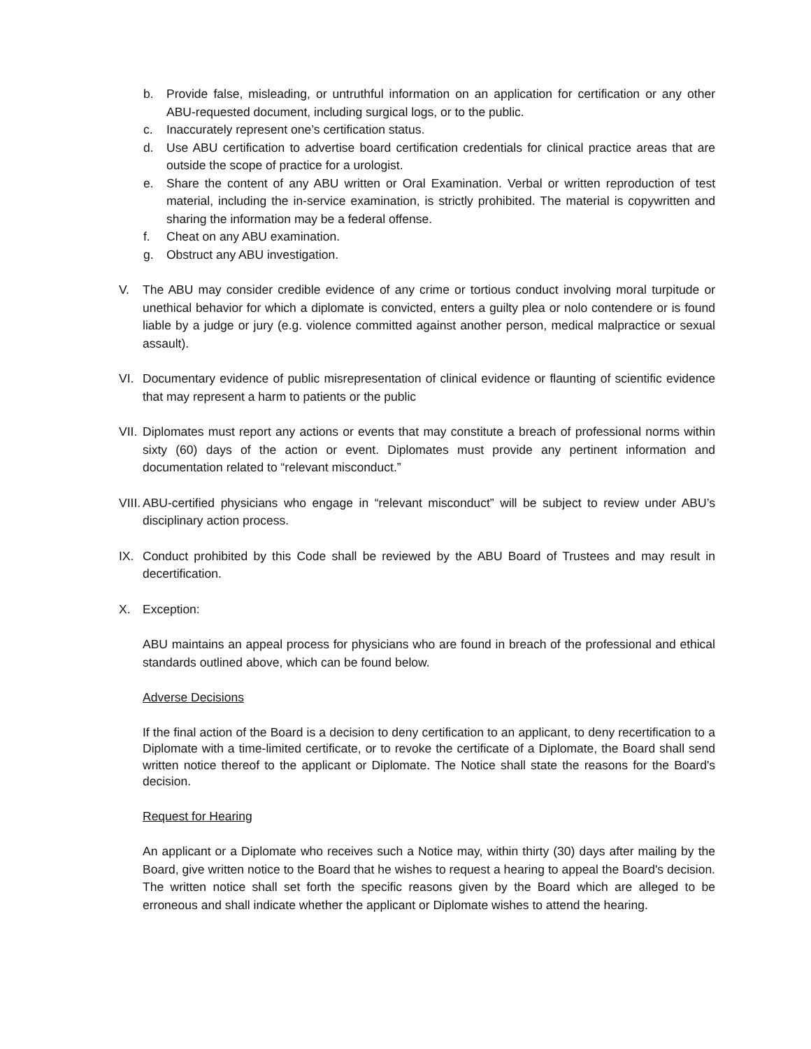b. Provide false, misleading, or untruthful information on an application for certification or any other ABU-requested document, including surgical logs, or to the public.
c. Inaccurately represent one’s certification status.
d. Use ABU certification to advertise board certification credentials for clinical practice areas that are outside the scope of practice for a urologist.
e. Share the content of any ABU written or Oral Examination. Verbal or written reproduction of test material, including the in-service examination, is strictly prohibited. The material is copywritten and sharing the information may be a federal offense.
f. Cheat on any ABU examination.
g. Obstruct any ABU investigation.
V. The ABU may consider credible evidence of any crime or tortious conduct involving moral turpitude or unethical behavior for which a diplomate is convicted, enters a guilty plea or nolo contendere or is found liable by a judge or jury (e.g. violence committed against another person, medical malpractice or sexual assault).
VI. Documentary evidence of public misrepresentation of clinical evidence or flaunting of scientific evidence that may represent a harm to patients or the public
VII. Diplomates must report any actions or events that may constitute a breach of professional norms within sixty (60) days of the action or event. Diplomates must provide any pertinent information and documentation related to “relevant misconduct.”
VIII. ABU-certified physicians who engage in “relevant misconduct” will be subject to review under ABU’s disciplinary action process.
IX. Conduct prohibited by this Code shall be reviewed by the ABU Board of Trustees and may result in decertification.
X. Exception:
ABU maintains an appeal process for physicians who are found in breach of the professional and ethical standards outlined above, which can be found below.
Adverse Decisions
If the final action of the Board is a decision to deny certification to an applicant, to deny recertification to a Diplomate with a time-limited certificate, or to revoke the certificate of a Diplomate, the Board shall send written notice thereof to the applicant or Diplomate. The Notice shall state the reasons for the Board's decision.
Request for Hearing
An applicant or a Diplomate who receives such a Notice may, within thirty (30) days after mailing by the Board, give written notice to the Board that he wishes to request a hearing to appeal the Board's decision. The written notice shall set forth the specific reasons given by the Board which are alleged to be erroneous and shall indicate whether the applicant or Diplomate wishes to attend the hearing.